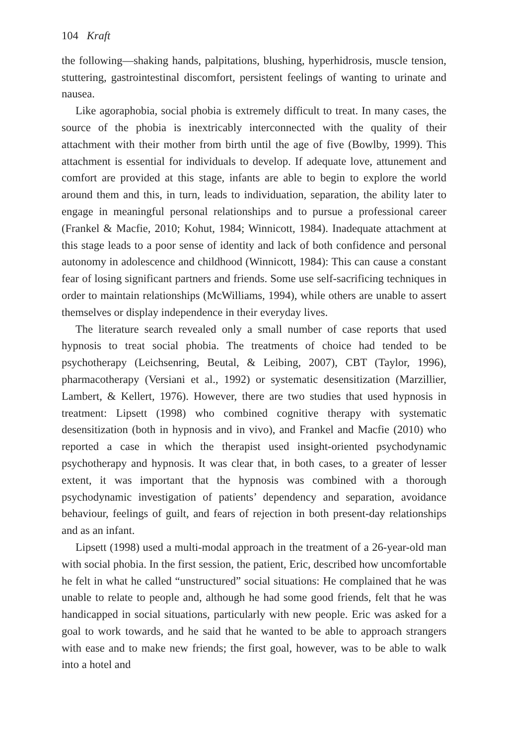104 Kraft
the following—shaking hands, palpitations, blushing, hyperhidrosis, muscle tension, stuttering, gastrointestinal discomfort, persistent feelings of wanting to urinate and nausea.
Like agoraphobia, social phobia is extremely difficult to treat. In many cases, the source of the phobia is inextricably interconnected with the quality of their attachment with their mother from birth until the age of five (Bowlby, 1999). This attachment is essential for individuals to develop. If adequate love, attunement and comfort are provided at this stage, infants are able to begin to explore the world around them and this, in turn, leads to individuation, separation, the ability later to engage in meaningful personal relationships and to pursue a professional career (Frankel & Macfie, 2010; Kohut, 1984; Winnicott, 1984). Inadequate attachment at this stage leads to a poor sense of identity and lack of both confidence and personal autonomy in adolescence and childhood (Winnicott, 1984): This can cause a constant fear of losing significant partners and friends. Some use self-sacrificing techniques in order to maintain relationships (McWilliams, 1994), while others are unable to assert themselves or display independence in their everyday lives.
The literature search revealed only a small number of case reports that used hypnosis to treat social phobia. The treatments of choice had tended to be psychotherapy (Leichsenring, Beutal, & Leibing, 2007), CBT (Taylor, 1996), pharmacotherapy (Versiani et al., 1992) or systematic desensitization (Marzillier, Lambert, & Kellert, 1976). However, there are two studies that used hypnosis in treatment: Lipsett (1998) who combined cognitive therapy with systematic desensitization (both in hypnosis and in vivo), and Frankel and Macfie (2010) who reported a case in which the therapist used insight-oriented psychodynamic psychotherapy and hypnosis. It was clear that, in both cases, to a greater of lesser extent, it was important that the hypnosis was combined with a thorough psychodynamic investigation of patients’ dependency and separation, avoidance behaviour, feelings of guilt, and fears of rejection in both present-day relationships and as an infant.
Lipsett (1998) used a multi-modal approach in the treatment of a 26-year-old man with social phobia. In the first session, the patient, Eric, described how uncomfortable he felt in what he called “unstructured” social situations: He complained that he was unable to relate to people and, although he had some good friends, felt that he was handicapped in social situations, particularly with new people. Eric was asked for a goal to work towards, and he said that he wanted to be able to approach strangers with ease and to make new friends; the first goal, however, was to be able to walk into a hotel and